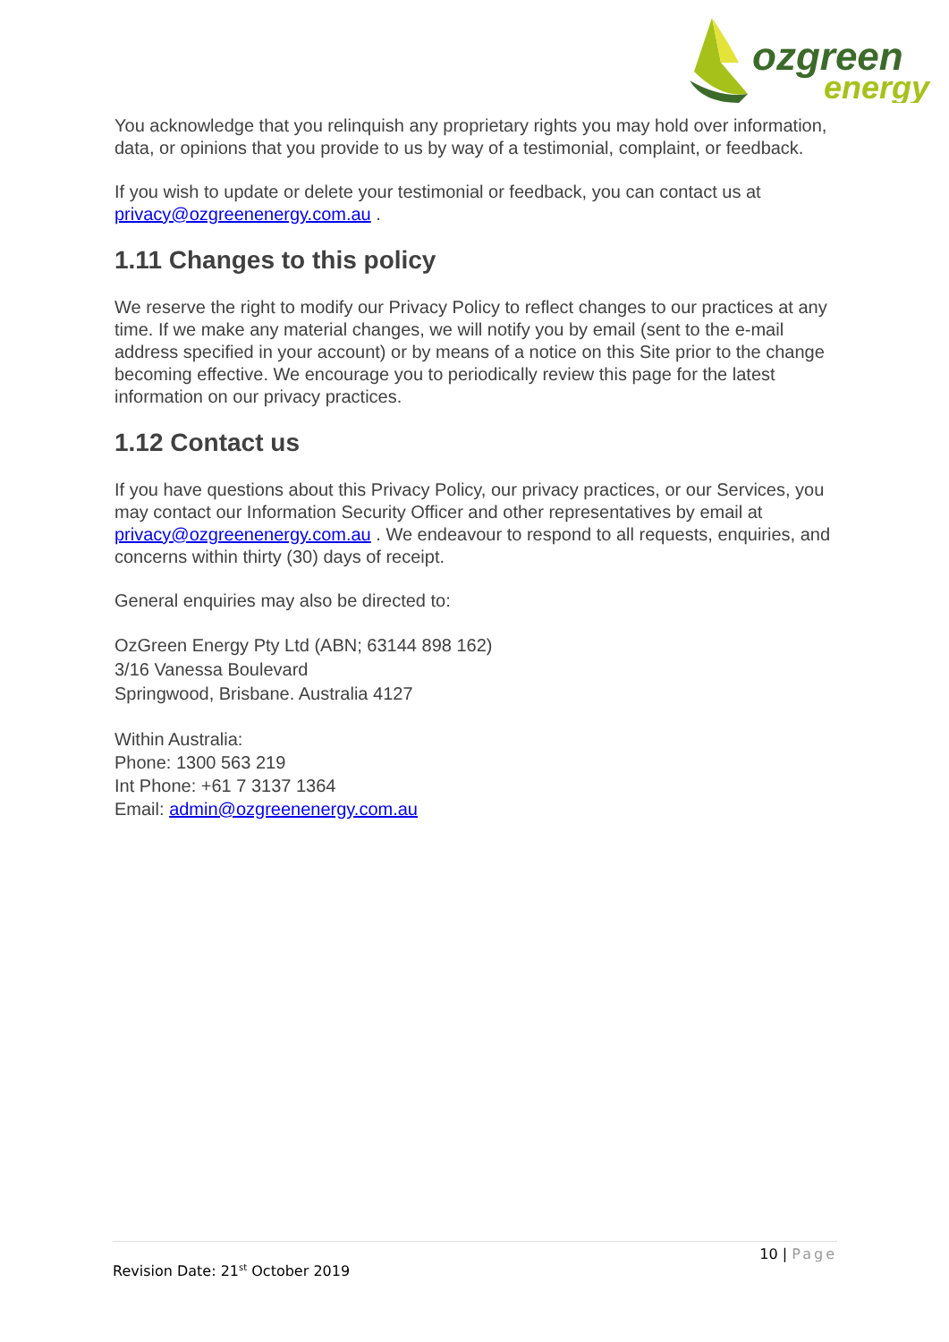ozgreen
energy
You acknowledge that you relinquish any proprietary rights you may hold over information, data, or opinions that you provide to us by way of a testimonial, complaint, or feedback.
If you wish to update or delete your testimonial or feedback, you can contact us at privacy@ozgreenenergy.com.au .
1.11 Changes to this policy
We reserve the right to modify our Privacy Policy to reflect changes to our practices at any time. If we make any material changes, we will notify you by email (sent to the e-mail address specified in your account) or by means of a notice on this Site prior to the change becoming effective. We encourage you to periodically review this page for the latest information on our privacy practices.
1.12 Contact us
If you have questions about this Privacy Policy, our privacy practices, or our Services, you may contact our Information Security Officer and other representatives by email at privacy@ozgreenenergy.com.au . We endeavour to respond to all requests, enquiries, and concerns within thirty (30) days of receipt.
General enquiries may also be directed to:
OzGreen Energy Pty Ltd (ABN; 63144 898 162)
3/16 Vanessa Boulevard
Springwood, Brisbane. Australia 4127
Within Australia:
Phone: 1300 563 219
Int Phone: +61 7 3137 1364
Email: admin@ozgreenenergy.com.au
10 | Page
Revision Date: 21<sup>st</sup> October 2019